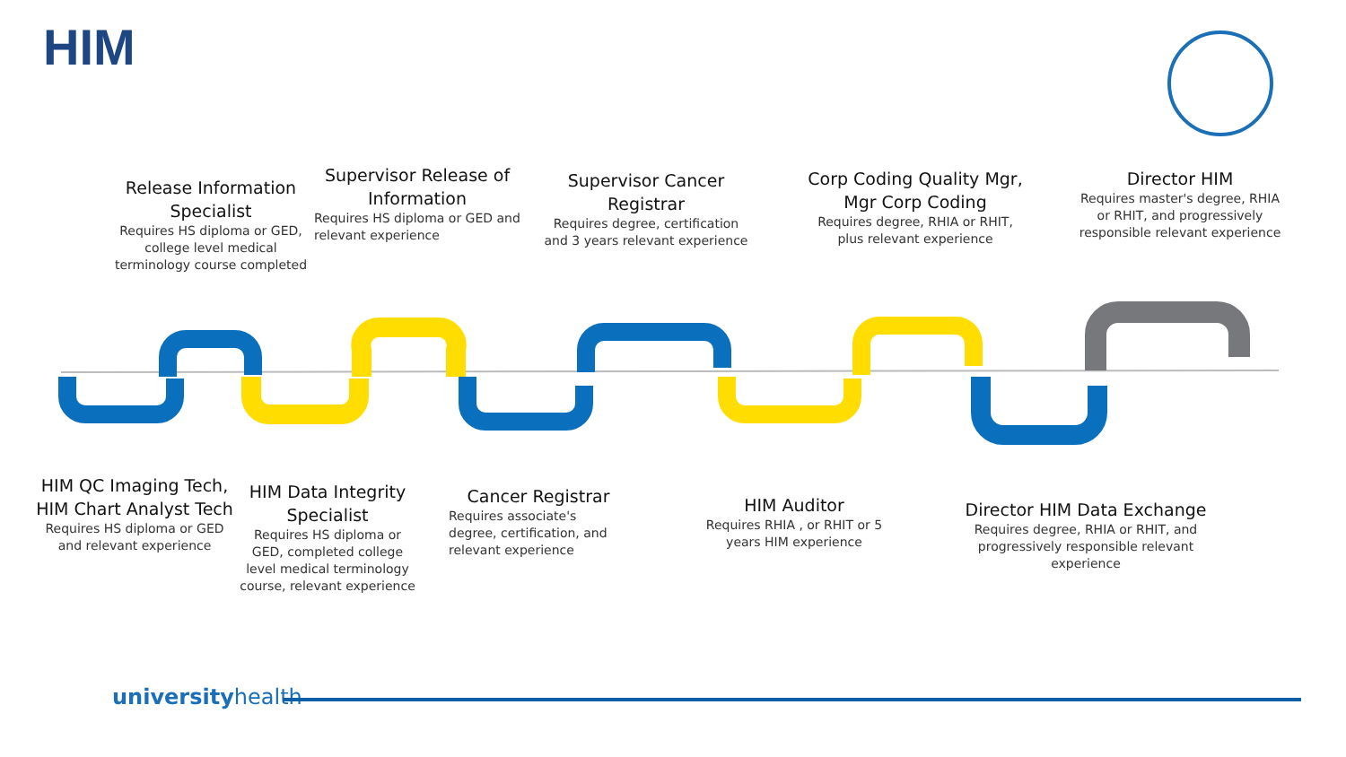HIM
Release Information Specialist
Requires HS diploma or GED, college level medical terminology course completed
Supervisor Release of Information
Requires HS diploma or GED and relevant experience
Supervisor Cancer Registrar
Requires degree, certification and 3 years relevant experience
Corp Coding Quality Mgr, Mgr Corp Coding
Requires degree, RHIA or RHIT, plus relevant experience
Director HIM
Requires master's degree, RHIA or RHIT, and progressively responsible relevant experience
HIM QC Imaging Tech, HIM Chart Analyst Tech
Requires HS diploma or GED and relevant experience
HIM Data Integrity Specialist
Requires HS diploma or GED, completed college level medical terminology course, relevant experience
Cancer Registrar
Requires associate's degree, certification, and relevant experience
HIM Auditor
Requires RHIA , or RHIT or 5 years HIM experience
Director HIM Data Exchange
Requires degree, RHIA or RHIT, and progressively responsible relevant experience
universityhealth